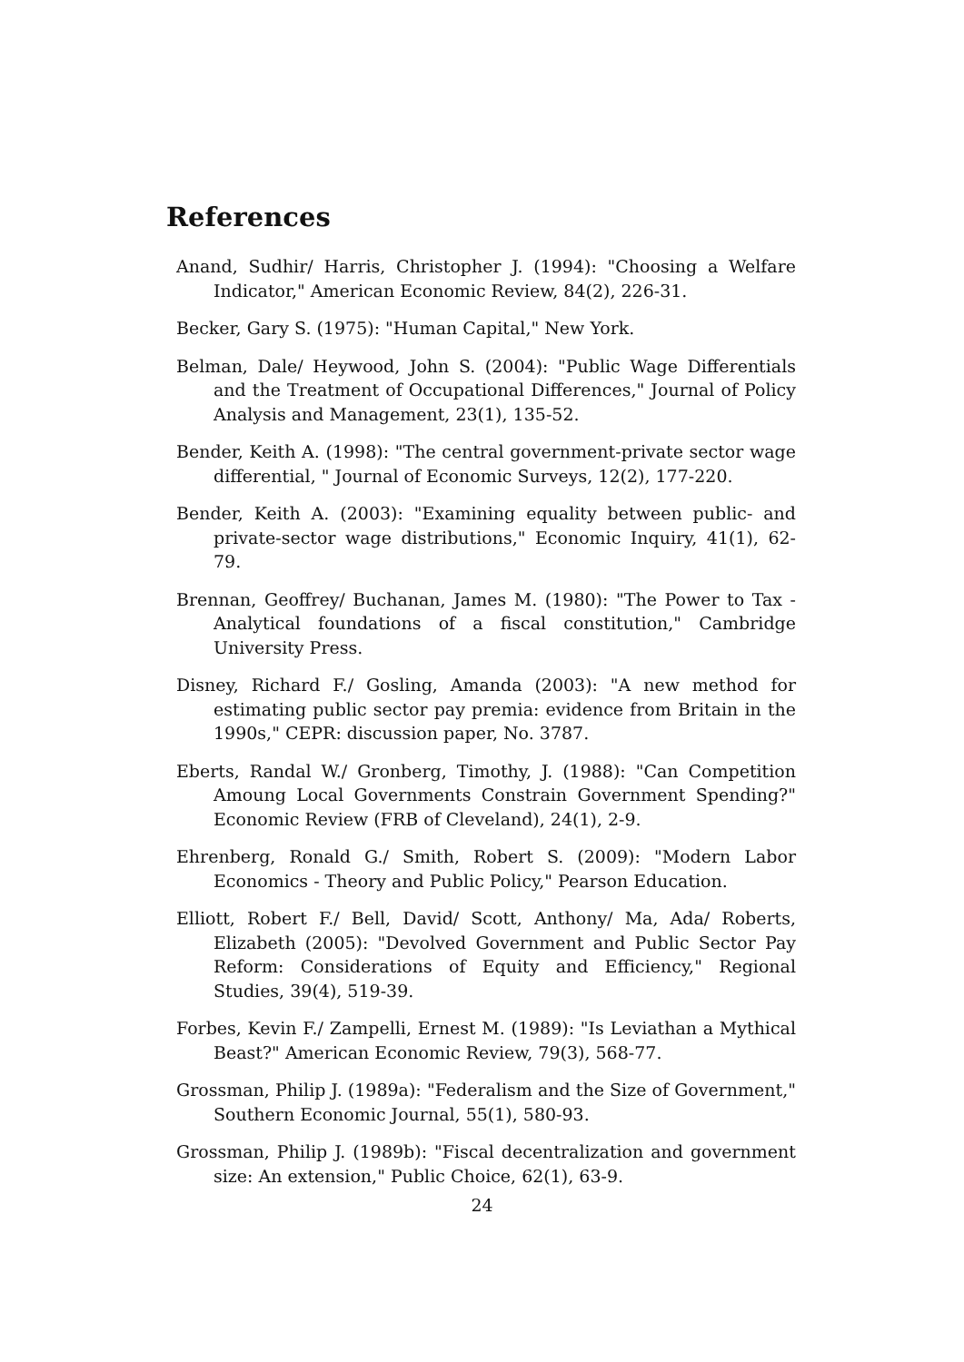References
Anand, Sudhir/ Harris, Christopher J. (1994): "Choosing a Welfare Indicator," American Economic Review, 84(2), 226-31.
Becker, Gary S. (1975): "Human Capital," New York.
Belman, Dale/ Heywood, John S. (2004): "Public Wage Differentials and the Treatment of Occupational Differences," Journal of Policy Analysis and Management, 23(1), 135-52.
Bender, Keith A. (1998): "The central government-private sector wage differential, " Journal of Economic Surveys, 12(2), 177-220.
Bender, Keith A. (2003): "Examining equality between public- and private-sector wage distributions," Economic Inquiry, 41(1), 62-79.
Brennan, Geoffrey/ Buchanan, James M. (1980): "The Power to Tax - Analytical foundations of a fiscal constitution," Cambridge University Press.
Disney, Richard F./ Gosling, Amanda (2003): "A new method for estimating public sector pay premia: evidence from Britain in the 1990s," CEPR: discussion paper, No. 3787.
Eberts, Randal W./ Gronberg, Timothy, J. (1988): "Can Competition Amoung Local Governments Constrain Government Spending?" Economic Review (FRB of Cleveland), 24(1), 2-9.
Ehrenberg, Ronald G./ Smith, Robert S. (2009): "Modern Labor Economics - Theory and Public Policy," Pearson Education.
Elliott, Robert F./ Bell, David/ Scott, Anthony/ Ma, Ada/ Roberts, Elizabeth (2005): "Devolved Government and Public Sector Pay Reform: Considerations of Equity and Efficiency," Regional Studies, 39(4), 519-39.
Forbes, Kevin F./ Zampelli, Ernest M. (1989): "Is Leviathan a Mythical Beast?" American Economic Review, 79(3), 568-77.
Grossman, Philip J. (1989a): "Federalism and the Size of Government," Southern Economic Journal, 55(1), 580-93.
Grossman, Philip J. (1989b): "Fiscal decentralization and government size: An extension," Public Choice, 62(1), 63-9.
24